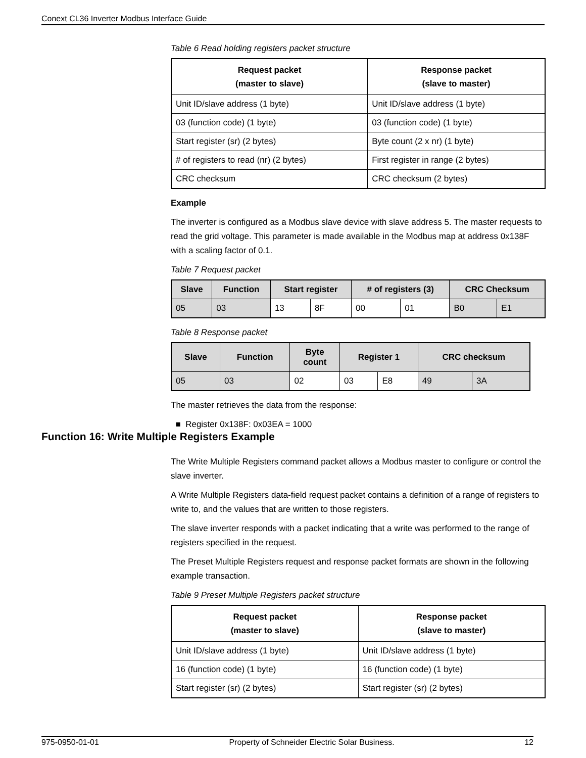Conext CL36 Inverter Modbus Interface Guide
Table 6 Read holding registers packet structure
| Request packet (master to slave) | Response packet (slave to master) |
| --- | --- |
| Unit ID/slave address (1 byte) | Unit ID/slave address (1 byte) |
| 03 (function code) (1 byte) | 03 (function code) (1 byte) |
| Start register (sr) (2 bytes) | Byte count (2 x nr) (1 byte) |
| # of registers to read (nr) (2 bytes) | First register in range (2 bytes) |
| CRC checksum | CRC checksum (2 bytes) |
Example
The inverter is configured as a Modbus slave device with slave address 5. The master requests to read the grid voltage. This parameter is made available in the Modbus map at address 0x138F with a scaling factor of 0.1.
Table 7 Request packet
| Slave | Function | Start register | | # of registers (3) | | CRC Checksum | |
| --- | --- | --- | --- | --- | --- | --- | --- |
| 05 | 03 | 13 | 8F | 00 | 01 | B0 | E1 |
Table 8 Response packet
| Slave | Function | Byte count | Register 1 | | CRC checksum | |
| --- | --- | --- | --- | --- | --- | --- |
| 05 | 03 | 02 | 03 | E8 | 49 | 3A |
The master retrieves the data from the response:
■ Register 0x138F: 0x03EA = 1000
The Write Multiple Registers command packet allows a Modbus master to configure or control the slave inverter.
A Write Multiple Registers data-field request packet contains a definition of a range of registers to write to, and the values that are written to those registers.
The slave inverter responds with a packet indicating that a write was performed to the range of registers specified in the request.
The Preset Multiple Registers request and response packet formats are shown in the following example transaction.
Table 9 Preset Multiple Registers packet structure
| Request packet (master to slave) | Response packet (slave to master) |
| --- | --- |
| Unit ID/slave address (1 byte) | Unit ID/slave address (1 byte) |
| 16 (function code) (1 byte) | 16 (function code) (1 byte) |
| Start register (sr) (2 bytes) | Start register (sr) (2 bytes) |
Function 16: Write Multiple Registers Example
975-0950-01-01 Property of Schneider Electric Solar Business. 12